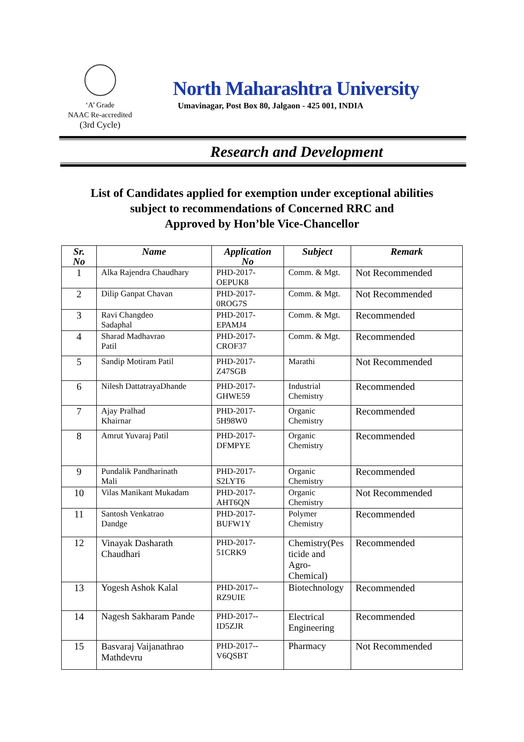‘A’ Grade
NAAC Re-accredited
(3rd Cycle)
North Maharashtra University
Umavinagar, Post Box 80, Jalgaon - 425 001, INDIA
Research and Development
List of Candidates applied for exemption under exceptional abilities
subject to recommendations of Concerned RRC and
Approved by Hon’ble Vice-Chancellor
| Sr. No | Name | Application No | Subject | Remark |
| --- | --- | --- | --- | --- |
| 1 | Alka Rajendra Chaudhary | PHD-2017- OEPUK8 | Comm. & Mgt. | Not Recommended |
| 2 | Dilip Ganpat Chavan | PHD-2017- 0ROG7S | Comm. & Mgt. | Not Recommended |
| 3 | Ravi Changdeo Sadaphal | PHD-2017- EPAMJ4 | Comm. & Mgt. | Recommended |
| 4 | Sharad Madhavrao Patil | PHD-2017- CROF37 | Comm. & Mgt. | Recommended |
| 5 | Sandip Motiram Patil | PHD-2017- Z47SGB | Marathi | Not Recommended |
| 6 | Nilesh DattatrayaDhande | PHD-2017- GHWE59 | Industrial Chemistry | Recommended |
| 7 | Ajay Pralhad Khairnar | PHD-2017- 5H98W0 | Organic Chemistry | Recommended |
| 8 | Amrut Yuvaraj Patil | PHD-2017- DFMPYE | Organic Chemistry | Recommended |
| 9 | Pundalik Pandharinath Mali | PHD-2017- S2LYT6 | Organic Chemistry | Recommended |
| 10 | Vilas Manikant Mukadam | PHD-2017- AHT6QN | Organic Chemistry | Not Recommended |
| 11 | Santosh Venkatrao Dandge | PHD-2017- BUFW1Y | Polymer Chemistry | Recommended |
| 12 | Vinayak Dasharath Chaudhari | PHD-2017- 51CRK9 | Chemistry(Pes ticide and Agro- Chemical) | Recommended |
| 13 | Yogesh Ashok Kalal | PHD-2017-- RZ9UIE | Biotechnology | Recommended |
| 14 | Nagesh Sakharam Pande | PHD-2017-- ID5ZJR | Electrical Engineering | Recommended |
| 15 | Basvaraj Vaijanathrao Mathdevru | PHD-2017-- V6QSBT | Pharmacy | Not Recommended |